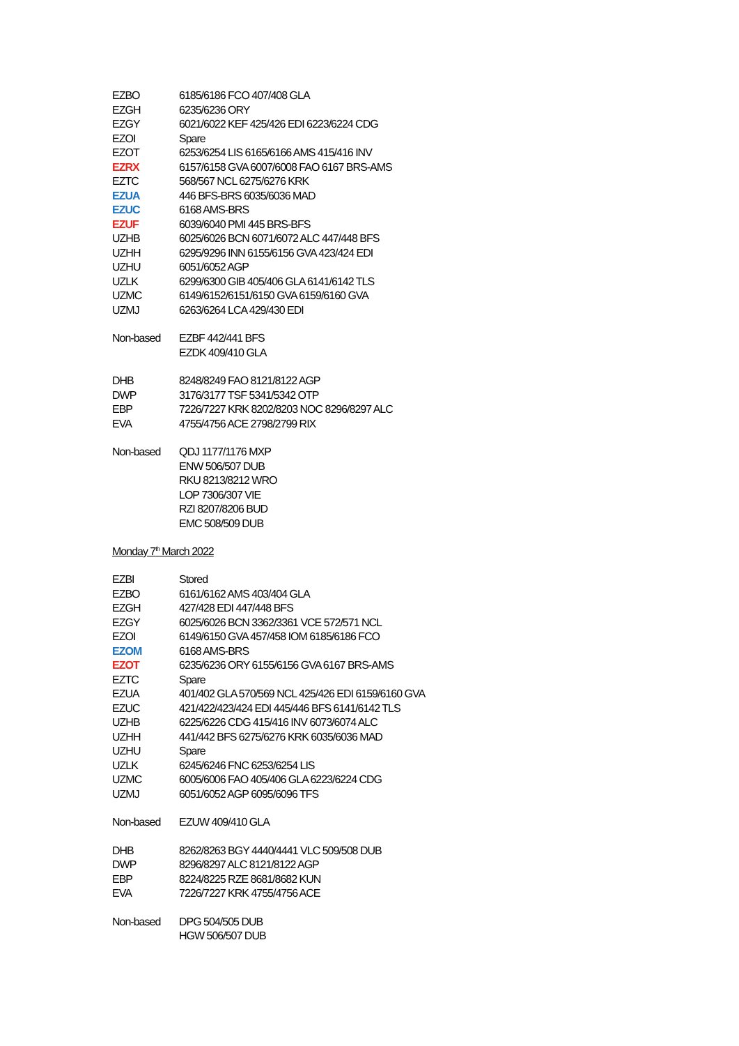| EZBO | 6185/6186 FCO 407/408 GLA |
| EZGH | 6235/6236 ORY |
| EZGY | 6021/6022 KEF 425/426 EDI 6223/6224 CDG |
| EZOI | Spare |
| EZOT | 6253/6254 LIS 6165/6166 AMS 415/416 INV |
| EZRX | 6157/6158 GVA 6007/6008 FAO 6167 BRS-AMS |
| EZTC | 568/567 NCL 6275/6276 KRK |
| EZUA | 446 BFS-BRS 6035/6036 MAD |
| EZUC | 6168 AMS-BRS |
| EZUF | 6039/6040 PMI 445 BRS-BFS |
| UZHB | 6025/6026 BCN 6071/6072 ALC 447/448 BFS |
| UZHH | 6295/9296 INN 6155/6156 GVA 423/424 EDI |
| UZHU | 6051/6052 AGP |
| UZLK | 6299/6300 GIB 405/406 GLA 6141/6142 TLS |
| UZMC | 6149/6152/6151/6150 GVA 6159/6160 GVA |
| UZMJ | 6263/6264 LCA 429/430 EDI |
| Non-based | EZBF 442/441 BFS |
| | EZDK 409/410 GLA |
| DHB | 8248/8249 FAO 8121/8122 AGP |
| DWP | 3176/3177 TSF 5341/5342 OTP |
| EBP | 7226/7227 KRK 8202/8203 NOC 8296/8297 ALC |
| EVA | 4755/4756 ACE 2798/2799 RIX |
| Non-based | QDJ 1177/1176 MXP |
| | ENW 506/507 DUB |
| | RKU 8213/8212 WRO |
| | LOP 7306/307 VIE |
| | RZI 8207/8206 BUD |
| | EMC 508/509 DUB |
Monday 7<sup>th</sup> March 2022
| EZBI | Stored |
| EZBO | 6161/6162 AMS 403/404 GLA |
| EZGH | 427/428 EDI 447/448 BFS |
| EZGY | 6025/6026 BCN 3362/3361 VCE 572/571 NCL |
| EZOI | 6149/6150 GVA 457/458 IOM 6185/6186 FCO |
| EZOM | 6168 AMS-BRS |
| EZOT | 6235/6236 ORY 6155/6156 GVA 6167 BRS-AMS |
| EZTC | Spare |
| EZUA | 401/402 GLA 570/569 NCL 425/426 EDI 6159/6160 GVA |
| EZUC | 421/422/423/424 EDI 445/446 BFS 6141/6142 TLS |
| UZHB | 6225/6226 CDG 415/416 INV 6073/6074 ALC |
| UZHH | 441/442 BFS 6275/6276 KRK 6035/6036 MAD |
| UZHU | Spare |
| UZLK | 6245/6246 FNC 6253/6254 LIS |
| UZMC | 6005/6006 FAO 405/406 GLA 6223/6224 CDG |
| UZMJ | 6051/6052 AGP 6095/6096 TFS |
| Non-based | EZUW 409/410 GLA |
| DHB | 8262/8263 BGY 4440/4441 VLC 509/508 DUB |
| DWP | 8296/8297 ALC 8121/8122 AGP |
| EBP | 8224/8225 RZE 8681/8682 KUN |
| EVA | 7226/7227 KRK 4755/4756 ACE |
| Non-based | DPG 504/505 DUB |
| | HGW 506/507 DUB |